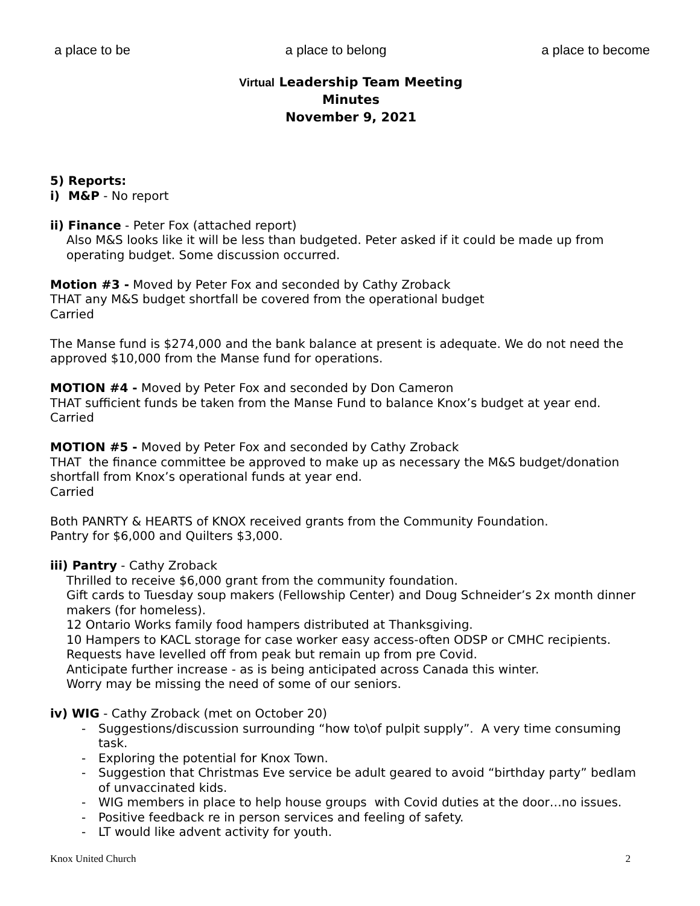a place to be a place to belong a place to become
Virtual Leadership Team Meeting
Minutes
November 9, 2021
5) Reports:
i) M&P - No report
ii) Finance - Peter Fox (attached report)
Also M&S looks like it will be less than budgeted. Peter asked if it could be made up from operating budget. Some discussion occurred.
Motion #3 - Moved by Peter Fox and seconded by Cathy Zroback
THAT any M&S budget shortfall be covered from the operational budget
Carried
The Manse fund is $274,000 and the bank balance at present is adequate. We do not need the approved $10,000 from the Manse fund for operations.
MOTION #4 - Moved by Peter Fox and seconded by Don Cameron
THAT sufficient funds be taken from the Manse Fund to balance Knox’s budget at year end.
Carried
MOTION #5 - Moved by Peter Fox and seconded by Cathy Zroback
THAT the finance committee be approved to make up as necessary the M&S budget/donation shortfall from Knox’s operational funds at year end.
Carried
Both PANRTY & HEARTS of KNOX received grants from the Community Foundation.
Pantry for $6,000 and Quilters $3,000.
iii) Pantry - Cathy Zroback
Thrilled to receive $6,000 grant from the community foundation.
Gift cards to Tuesday soup makers (Fellowship Center) and Doug Schneider’s 2x month dinner makers (for homeless).
12 Ontario Works family food hampers distributed at Thanksgiving.
10 Hampers to KACL storage for case worker easy access-often ODSP or CMHC recipients.
Requests have levelled off from peak but remain up from pre Covid.
Anticipate further increase - as is being anticipated across Canada this winter.
Worry may be missing the need of some of our seniors.
iv) WIG - Cathy Zroback (met on October 20)
- Suggestions/discussion surrounding “how to\of pulpit supply”. A very time consuming task.
- Exploring the potential for Knox Town.
- Suggestion that Christmas Eve service be adult geared to avoid “birthday party” bedlam of unvaccinated kids.
- WIG members in place to help house groups with Covid duties at the door…no issues.
- Positive feedback re in person services and feeling of safety.
- LT would like advent activity for youth.
Knox United Church 2